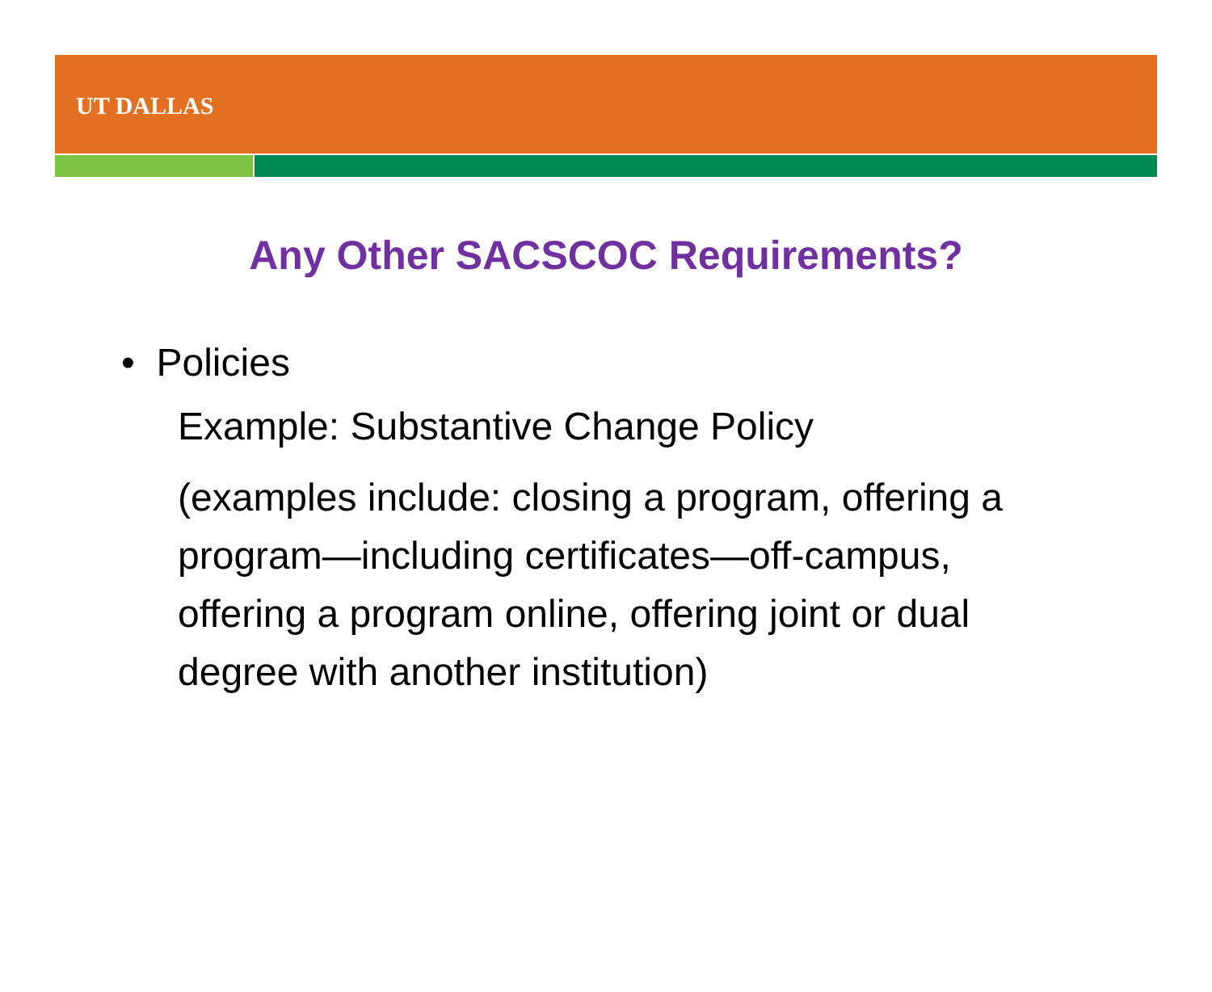UT DALLAS
Any Other SACSCOC Requirements?
• Policies
Example: Substantive Change Policy
(examples include: closing a program, offering a program—including certificates—off-campus, offering a program online, offering joint or dual degree with another institution)